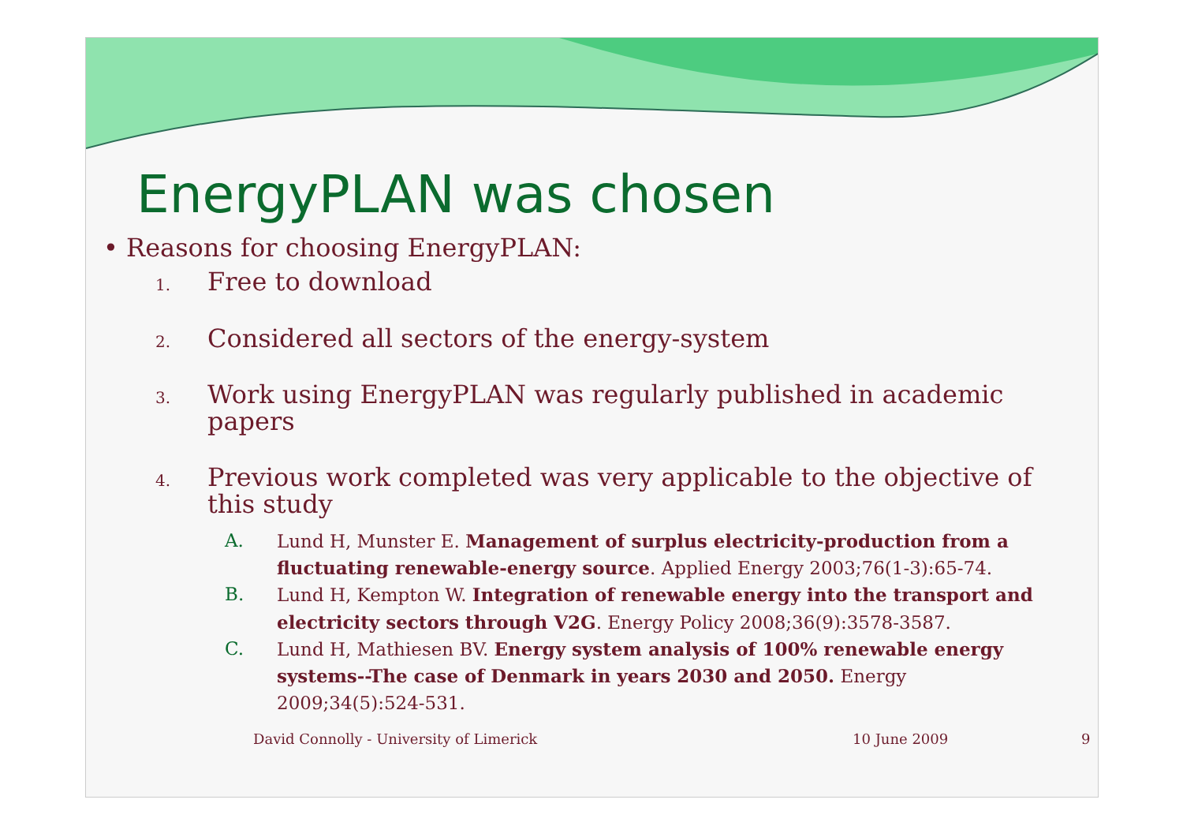EnergyPLAN was chosen
• Reasons for choosing EnergyPLAN:
1.
Free to download
2.
Considered all sectors of the energy-system
3.
Work using EnergyPLAN was regularly published in academic papers
4.
Previous work completed was very applicable to the objective of this study
A. Lund H, Munster E. Management of surplus electricity-production from a fluctuating renewable-energy source. Applied Energy 2003;76(1-3):65-74.
B. Lund H, Kempton W. Integration of renewable energy into the transport and electricity sectors through V2G. Energy Policy 2008;36(9):3578-3587.
C. Lund H, Mathiesen BV. Energy system analysis of 100% renewable energy systems--The case of Denmark in years 2030 and 2050. Energy 2009;34(5):524-531.
David Connolly - University of Limerick 10 June 2009 9